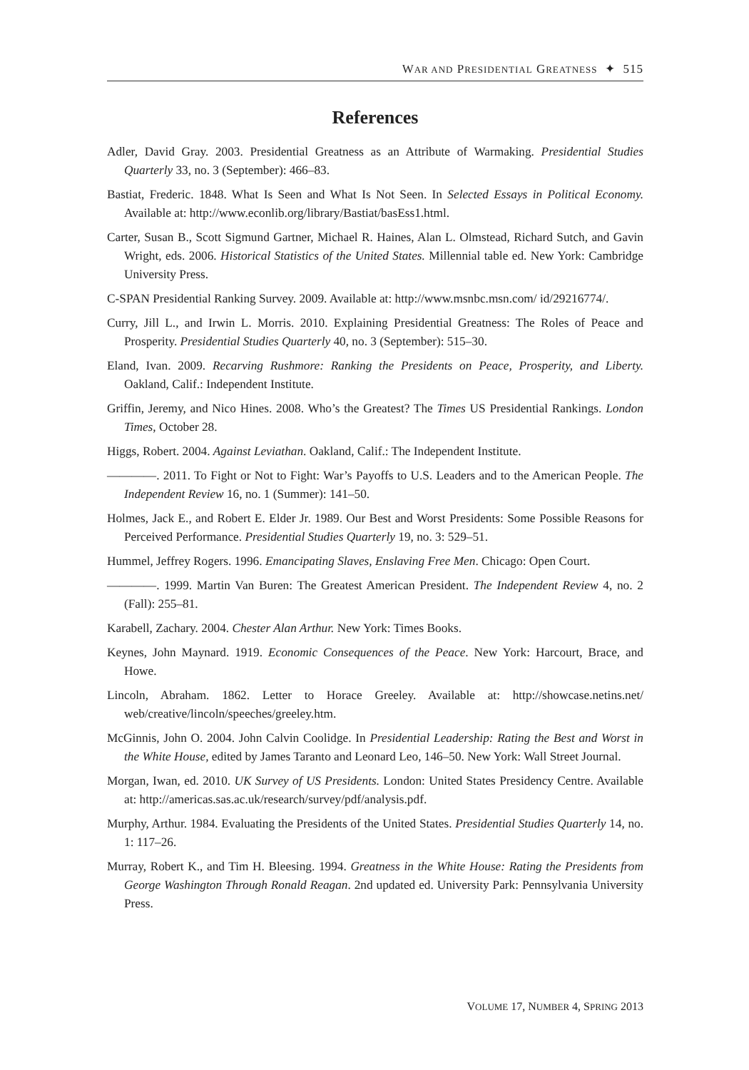WAR AND PRESIDENTIAL GREATNESS ✦ 515
References
Adler, David Gray. 2003. Presidential Greatness as an Attribute of Warmaking. Presidential Studies Quarterly 33, no. 3 (September): 466–83.
Bastiat, Frederic. 1848. What Is Seen and What Is Not Seen. In Selected Essays in Political Economy. Available at: http://www.econlib.org/library/Bastiat/basEss1.html.
Carter, Susan B., Scott Sigmund Gartner, Michael R. Haines, Alan L. Olmstead, Richard Sutch, and Gavin Wright, eds. 2006. Historical Statistics of the United States. Millennial table ed. New York: Cambridge University Press.
C-SPAN Presidential Ranking Survey. 2009. Available at: http://www.msnbc.msn.com/ id/29216774/.
Curry, Jill L., and Irwin L. Morris. 2010. Explaining Presidential Greatness: The Roles of Peace and Prosperity. Presidential Studies Quarterly 40, no. 3 (September): 515–30.
Eland, Ivan. 2009. Recarving Rushmore: Ranking the Presidents on Peace, Prosperity, and Liberty. Oakland, Calif.: Independent Institute.
Griffin, Jeremy, and Nico Hines. 2008. Who’s the Greatest? The Times US Presidential Rankings. London Times, October 28.
Higgs, Robert. 2004. Against Leviathan. Oakland, Calif.: The Independent Institute.
————. 2011. To Fight or Not to Fight: War’s Payoffs to U.S. Leaders and to the American People. The Independent Review 16, no. 1 (Summer): 141–50.
Holmes, Jack E., and Robert E. Elder Jr. 1989. Our Best and Worst Presidents: Some Possible Reasons for Perceived Performance. Presidential Studies Quarterly 19, no. 3: 529–51.
Hummel, Jeffrey Rogers. 1996. Emancipating Slaves, Enslaving Free Men. Chicago: Open Court.
————. 1999. Martin Van Buren: The Greatest American President. The Independent Review 4, no. 2 (Fall): 255–81.
Karabell, Zachary. 2004. Chester Alan Arthur. New York: Times Books.
Keynes, John Maynard. 1919. Economic Consequences of the Peace. New York: Harcourt, Brace, and Howe.
Lincoln, Abraham. 1862. Letter to Horace Greeley. Available at: http://showcase.netins.net/ web/creative/lincoln/speeches/greeley.htm.
McGinnis, John O. 2004. John Calvin Coolidge. In Presidential Leadership: Rating the Best and Worst in the White House, edited by James Taranto and Leonard Leo, 146–50. New York: Wall Street Journal.
Morgan, Iwan, ed. 2010. UK Survey of US Presidents. London: United States Presidency Centre. Available at: http://americas.sas.ac.uk/research/survey/pdf/analysis.pdf.
Murphy, Arthur. 1984. Evaluating the Presidents of the United States. Presidential Studies Quarterly 14, no. 1: 117–26.
Murray, Robert K., and Tim H. Bleesing. 1994. Greatness in the White House: Rating the Presidents from George Washington Through Ronald Reagan. 2nd updated ed. University Park: Pennsylvania University Press.
VOLUME 17, NUMBER 4, SPRING 2013